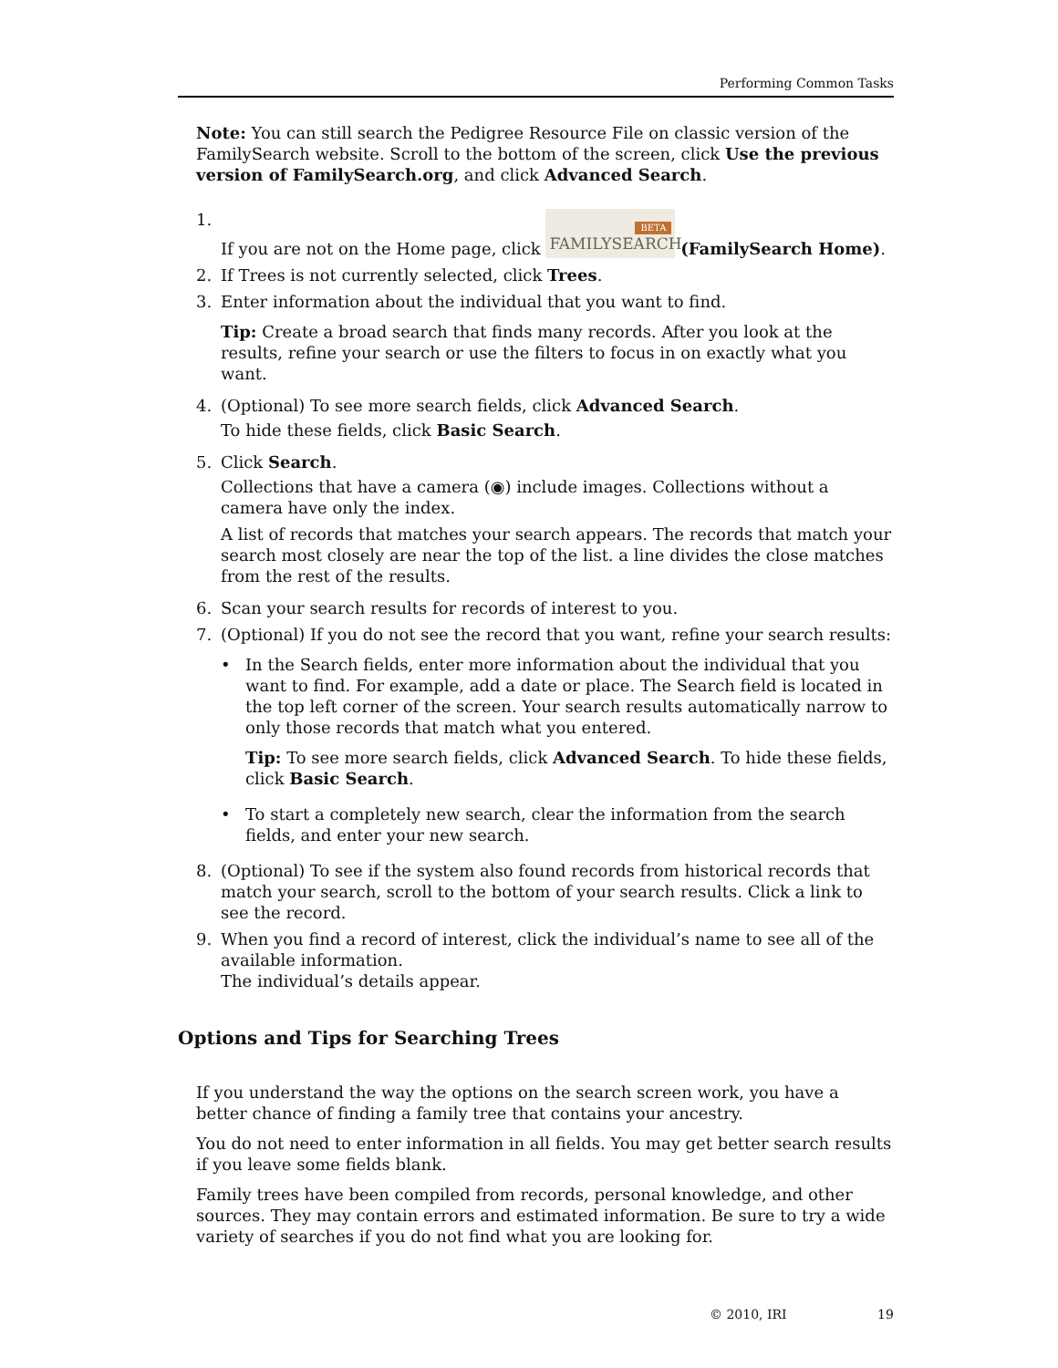Performing Common Tasks
Note: You can still search the Pedigree Resource File on classic version of the FamilySearch website. Scroll to the bottom of the screen, click Use the previous version of FamilySearch.org, and click Advanced Search.
1. If you are not on the Home page, click BETA FAMILYSEARCH (FamilySearch Home).
2. If Trees is not currently selected, click Trees.
3. Enter information about the individual that you want to find.
Tip: Create a broad search that finds many records. After you look at the results, refine your search or use the filters to focus in on exactly what you want.
4. (Optional) To see more search fields, click Advanced Search.
To hide these fields, click Basic Search.
5. Click Search.
Collections that have a camera (◉) include images. Collections without a camera have only the index.
A list of records that matches your search appears. The records that match your search most closely are near the top of the list. a line divides the close matches from the rest of the results.
6. Scan your search results for records of interest to you.
7. (Optional) If you do not see the record that you want, refine your search results:
• In the Search fields, enter more information about the individual that you want to find. For example, add a date or place. The Search field is located in the top left corner of the screen. Your search results automatically narrow to only those records that match what you entered.
Tip: To see more search fields, click Advanced Search. To hide these fields, click Basic Search.
• To start a completely new search, clear the information from the search fields, and enter your new search.
8. (Optional) To see if the system also found records from historical records that match your search, scroll to the bottom of your search results. Click a link to see the record.
9. When you find a record of interest, click the individual’s name to see all of the available information.
The individual’s details appear.
Options and Tips for Searching Trees
If you understand the way the options on the search screen work, you have a better chance of finding a family tree that contains your ancestry.
You do not need to enter information in all fields. You may get better search results if you leave some fields blank.
Family trees have been compiled from records, personal knowledge, and other sources. They may contain errors and estimated information. Be sure to try a wide variety of searches if you do not find what you are looking for.
© 2010, IRI 19